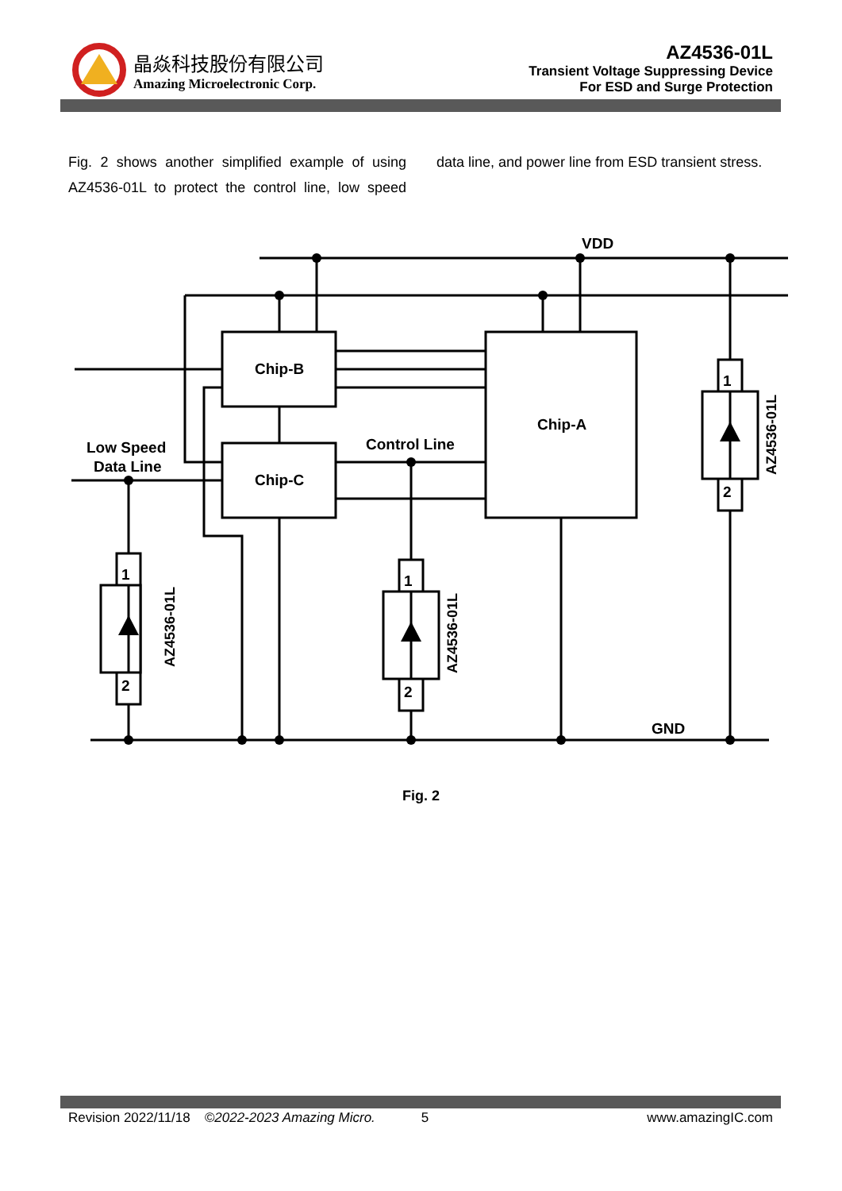晶焱科技股份有限公司
Amazing Microelectronic Corp.
AZ4536-01L
Transient Voltage Suppressing Device
For ESD and Surge Protection
Fig. 2 shows another simplified example of using AZ4536-01L to protect the control line, low speed data line, and power line from ESD transient stress.
VDD
Chip-B
Chip-C
Chip-A
Control Line
Low Speed
Data Line
GND
1
2
1
2
1
2
AZ4536-01L
AZ4536-01L
AZ4536-01L
Fig. 2
Revision 2022/11/18 ©2022-2023 Amazing Micro. 5 www.amazingIC.com